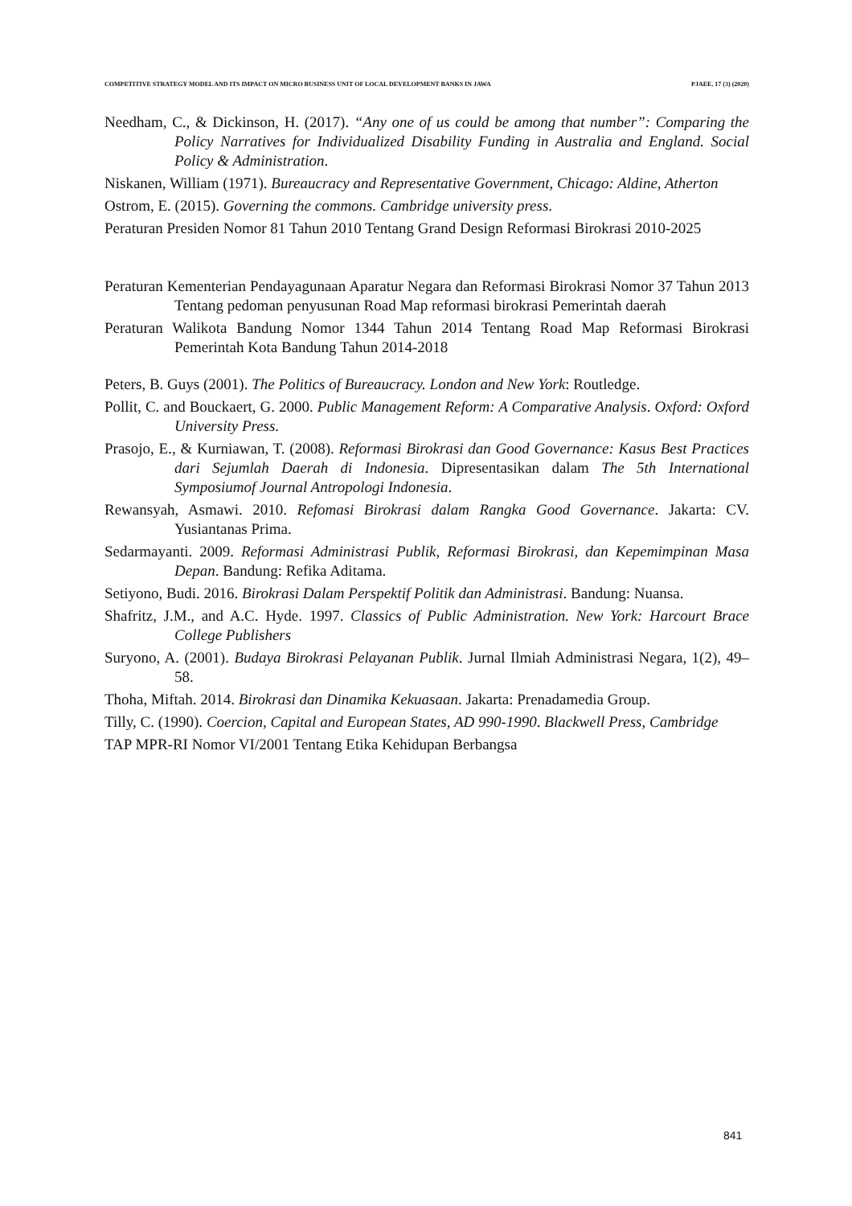COMPETITIVE STRATEGY MODEL AND ITS IMPACT ON MICRO BUSINESS UNIT OF LOCAL DEVELOPMENT BANKS IN JAWA PJAEE, 17 (3) (2020)
Needham, C., & Dickinson, H. (2017). “Any one of us could be among that number”: Comparing the Policy Narratives for Individualized Disability Funding in Australia and England. Social Policy & Administration.
Niskanen, William (1971). Bureaucracy and Representative Government, Chicago: Aldine, Atherton
Ostrom, E. (2015). Governing the commons. Cambridge university press.
Peraturan Presiden Nomor 81 Tahun 2010 Tentang Grand Design Reformasi Birokrasi 2010-2025
Peraturan Kementerian Pendayagunaan Aparatur Negara dan Reformasi Birokrasi Nomor 37 Tahun 2013 Tentang pedoman penyusunan Road Map reformasi birokrasi Pemerintah daerah
Peraturan Walikota Bandung Nomor 1344 Tahun 2014 Tentang Road Map Reformasi Birokrasi Pemerintah Kota Bandung Tahun 2014-2018
Peters, B. Guys (2001). The Politics of Bureaucracy. London and New York: Routledge.
Pollit, C. and Bouckaert, G. 2000. Public Management Reform: A Comparative Analysis. Oxford: Oxford University Press.
Prasojo, E., & Kurniawan, T. (2008). Reformasi Birokrasi dan Good Governance: Kasus Best Practices dari Sejumlah Daerah di Indonesia. Dipresentasikan dalam The 5th International Symposiumof Journal Antropologi Indonesia.
Rewansyah, Asmawi. 2010. Refomasi Birokrasi dalam Rangka Good Governance. Jakarta: CV. Yusiantanas Prima.
Sedarmayanti. 2009. Reformasi Administrasi Publik, Reformasi Birokrasi, dan Kepemimpinan Masa Depan. Bandung: Refika Aditama.
Setiyono, Budi. 2016. Birokrasi Dalam Perspektif Politik dan Administrasi. Bandung: Nuansa.
Shafritz, J.M., and A.C. Hyde. 1997. Classics of Public Administration. New York: Harcourt Brace College Publishers
Suryono, A. (2001). Budaya Birokrasi Pelayanan Publik. Jurnal Ilmiah Administrasi Negara, 1(2), 49–58.
Thoha, Miftah. 2014. Birokrasi dan Dinamika Kekuasaan. Jakarta: Prenadamedia Group.
Tilly, C. (1990). Coercion, Capital and European States, AD 990-1990. Blackwell Press, Cambridge
TAP MPR-RI Nomor VI/2001 Tentang Etika Kehidupan Berbangsa
841